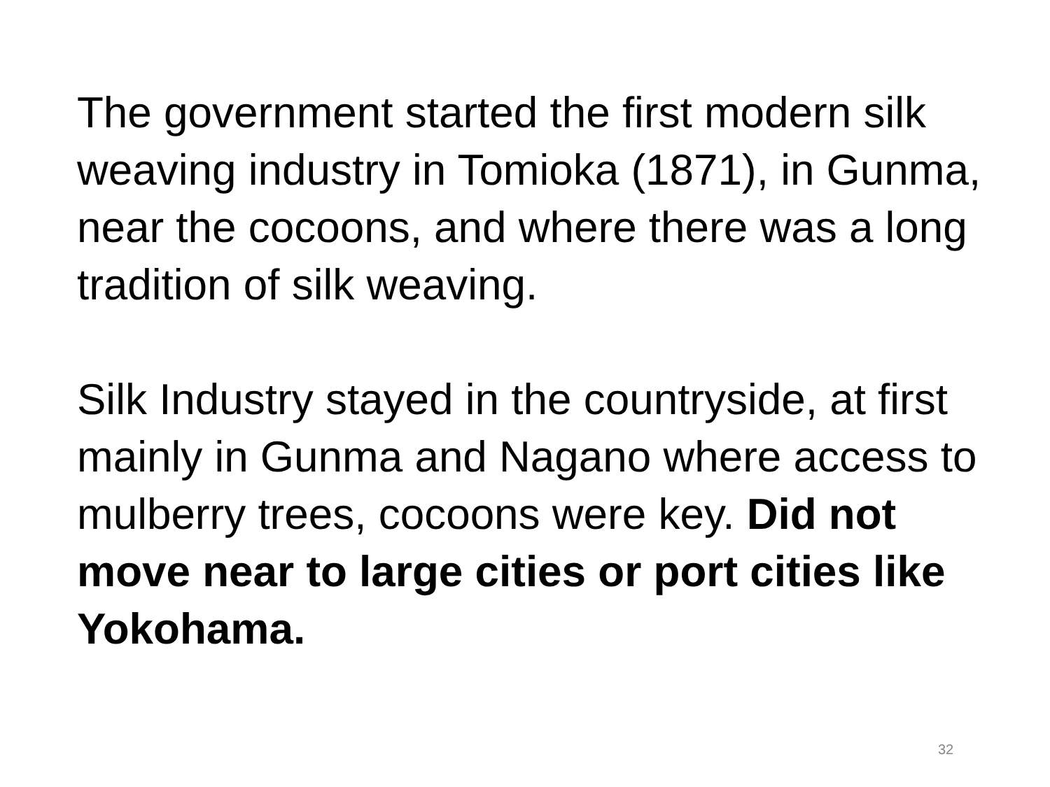The government started the first modern silk weaving industry in Tomioka (1871), in Gunma, near the cocoons, and where there was a long tradition of silk weaving.
Silk Industry stayed in the countryside, at first mainly in Gunma and Nagano where access to mulberry trees, cocoons were key. Did not move near to large cities or port cities like Yokohama.
32